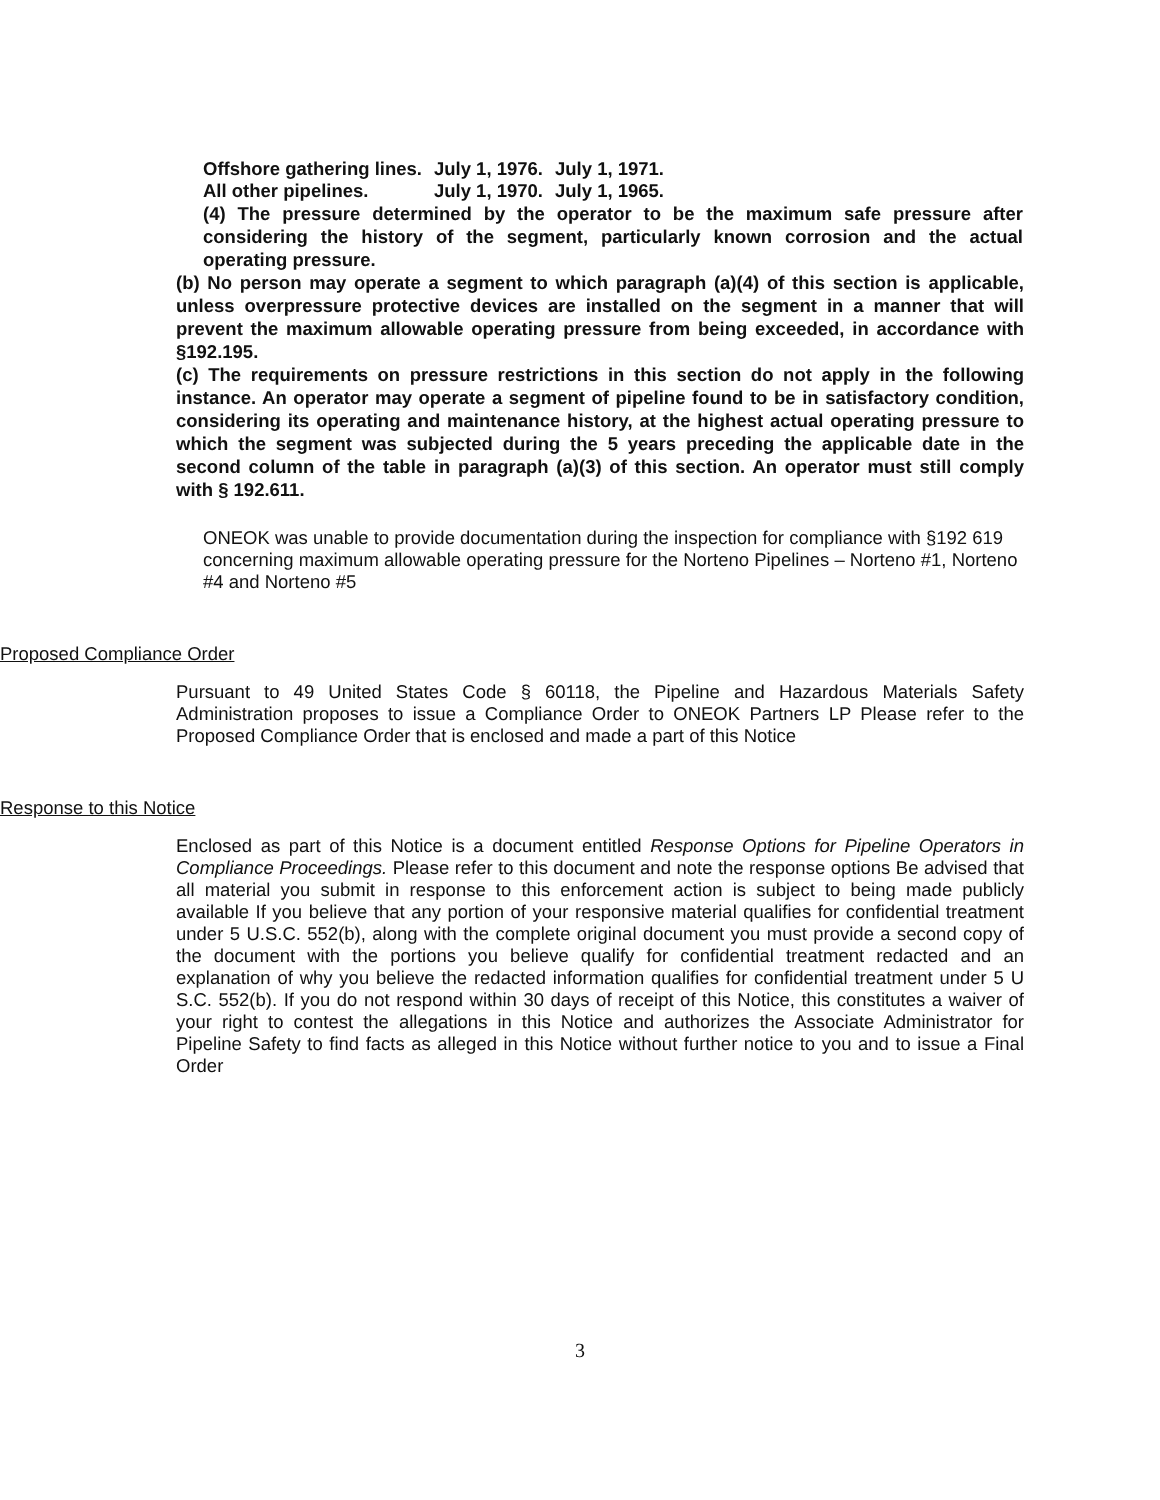| Offshore gathering lines. | July 1, 1976. | July 1, 1971. |
| All other pipelines. | July 1, 1970. | July 1, 1965. |
(4) The pressure determined by the operator to be the maximum safe pressure after considering the history of the segment, particularly known corrosion and the actual operating pressure.
(b) No person may operate a segment to which paragraph (a)(4) of this section is applicable, unless overpressure protective devices are installed on the segment in a manner that will prevent the maximum allowable operating pressure from being exceeded, in accordance with §192.195.
(c) The requirements on pressure restrictions in this section do not apply in the following instance. An operator may operate a segment of pipeline found to be in satisfactory condition, considering its operating and maintenance history, at the highest actual operating pressure to which the segment was subjected during the 5 years preceding the applicable date in the second column of the table in paragraph (a)(3) of this section. An operator must still comply with § 192.611.
ONEOK was unable to provide documentation during the inspection for compliance with §192 619 concerning maximum allowable operating pressure for the Norteno Pipelines – Norteno #1, Norteno #4 and Norteno #5
Proposed Compliance Order
Pursuant to 49 United States Code § 60118, the Pipeline and Hazardous Materials Safety Administration proposes to issue a Compliance Order to ONEOK Partners LP Please refer to the Proposed Compliance Order that is enclosed and made a part of this Notice
Response to this Notice
Enclosed as part of this Notice is a document entitled Response Options for Pipeline Operators in Compliance Proceedings. Please refer to this document and note the response options Be advised that all material you submit in response to this enforcement action is subject to being made publicly available If you believe that any portion of your responsive material qualifies for confidential treatment under 5 U.S.C. 552(b), along with the complete original document you must provide a second copy of the document with the portions you believe qualify for confidential treatment redacted and an explanation of why you believe the redacted information qualifies for confidential treatment under 5 U S.C. 552(b). If you do not respond within 30 days of receipt of this Notice, this constitutes a waiver of your right to contest the allegations in this Notice and authorizes the Associate Administrator for Pipeline Safety to find facts as alleged in this Notice without further notice to you and to issue a Final Order
3